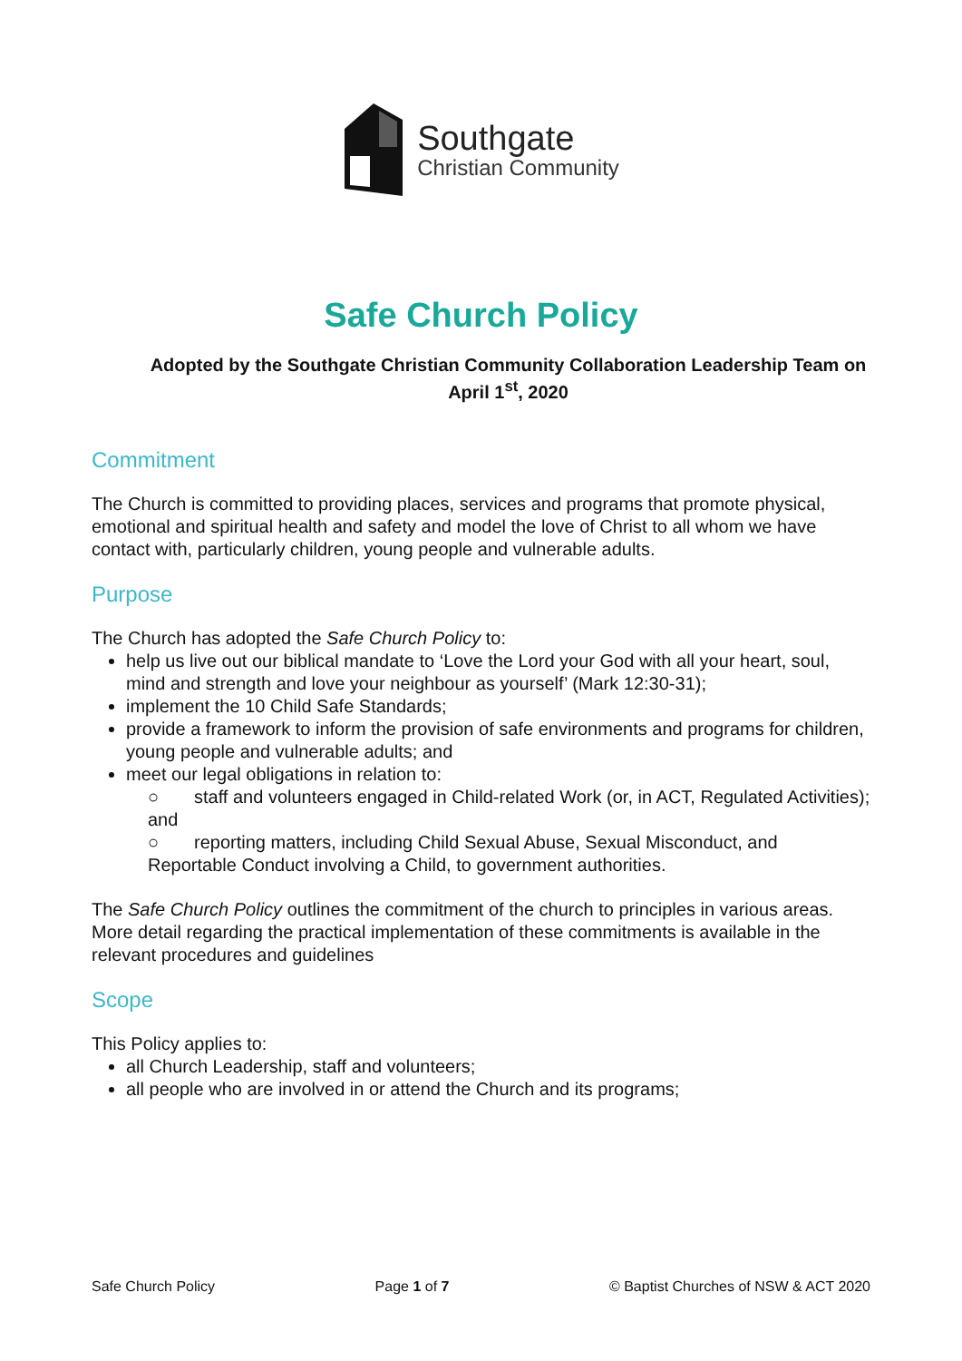Southgate
Christian Community
Safe Church Policy
Adopted by the Southgate Christian Community Collaboration Leadership Team on April 1<sup>st</sup>, 2020
Commitment
The Church is committed to providing places, services and programs that promote physical, emotional and spiritual health and safety and model the love of Christ to all whom we have contact with, particularly children, young people and vulnerable adults.
Purpose
The Church has adopted the Safe Church Policy to:
help us live out our biblical mandate to ‘Love the Lord your God with all your heart, soul, mind and strength and love your neighbour as yourself’ (Mark 12:30-31);
implement the 10 Child Safe Standards;
provide a framework to inform the provision of safe environments and programs for children, young people and vulnerable adults; and
meet our legal obligations in relation to:
○ staff and volunteers engaged in Child-related Work (or, in ACT, Regulated Activities); and
○ reporting matters, including Child Sexual Abuse, Sexual Misconduct, and Reportable Conduct involving a Child, to government authorities.
The Safe Church Policy outlines the commitment of the church to principles in various areas. More detail regarding the practical implementation of these commitments is available in the relevant procedures and guidelines
Scope
This Policy applies to:
all Church Leadership, staff and volunteers;
all people who are involved in or attend the Church and its programs;
Safe Church Policy Page 1 of 7 © Baptist Churches of NSW & ACT 2020